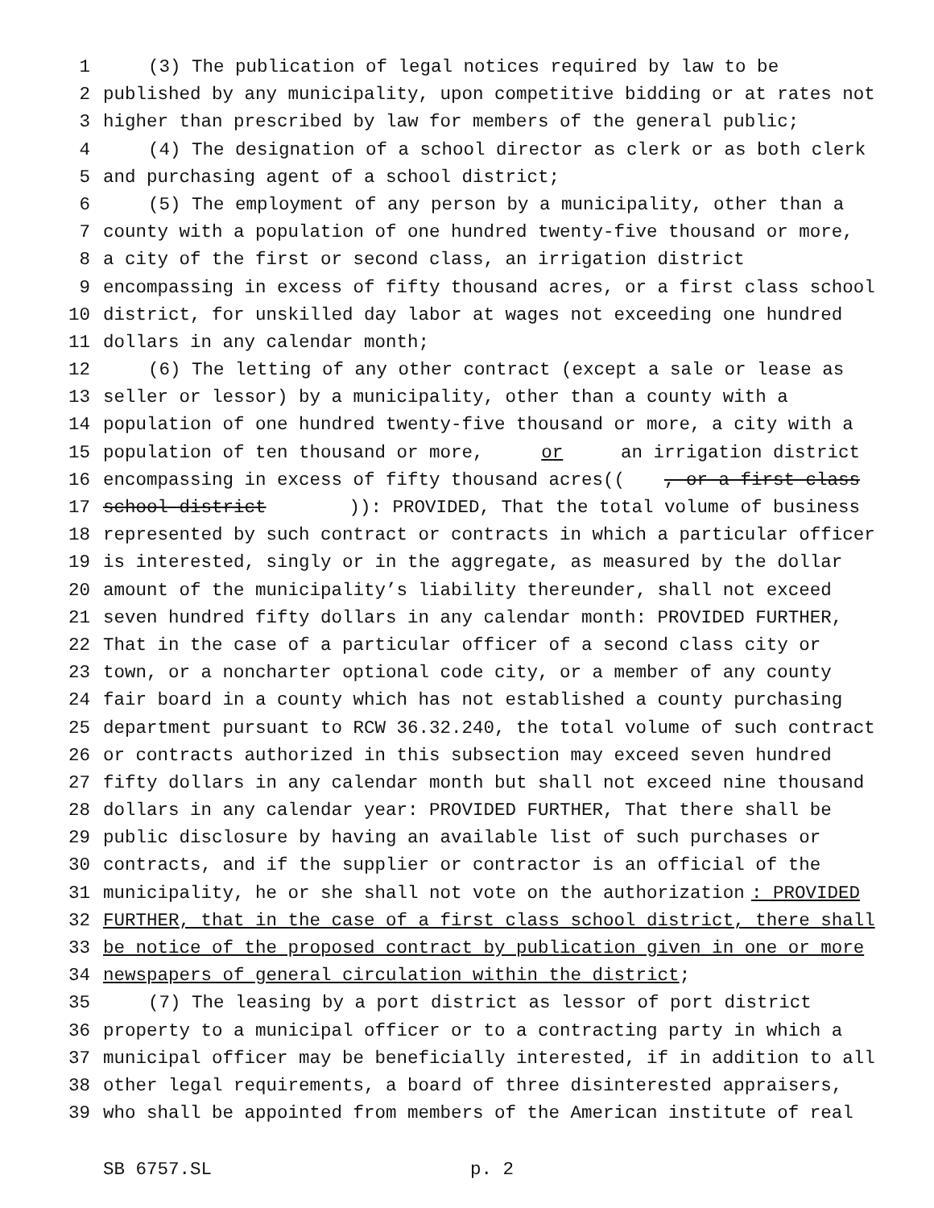1 (3) The publication of legal notices required by law to be
2 published by any municipality, upon competitive bidding or at rates not
3 higher than prescribed by law for members of the general public;
4 (4) The designation of a school director as clerk or as both clerk
5 and purchasing agent of a school district;
6 (5) The employment of any person by a municipality, other than a
7 county with a population of one hundred twenty-five thousand or more,
8 a city of the first or second class, an irrigation district
9 encompassing in excess of fifty thousand acres, or a first class school
10 district, for unskilled day labor at wages not exceeding one hundred
11 dollars in any calendar month;
12 (6) The letting of any other contract (except a sale or lease as
13 seller or lessor) by a municipality, other than a county with a
14 population of one hundred twenty-five thousand or more, a city with a
15 population of ten thousand or more, or an irrigation district
16 encompassing in excess of fifty thousand acres((, or a first class
17 school district)): PROVIDED, That the total volume of business
18 represented by such contract or contracts in which a particular officer
19 is interested, singly or in the aggregate, as measured by the dollar
20 amount of the municipality’s liability thereunder, shall not exceed
21 seven hundred fifty dollars in any calendar month: PROVIDED FURTHER,
22 That in the case of a particular officer of a second class city or
23 town, or a noncharter optional code city, or a member of any county
24 fair board in a county which has not established a county purchasing
25 department pursuant to RCW 36.32.240, the total volume of such contract
26 or contracts authorized in this subsection may exceed seven hundred
27 fifty dollars in any calendar month but shall not exceed nine thousand
28 dollars in any calendar year: PROVIDED FURTHER, That there shall be
29 public disclosure by having an available list of such purchases or
30 contracts, and if the supplier or contractor is an official of the
31 municipality, he or she shall not vote on the authorization: PROVIDED
32 FURTHER, that in the case of a first class school district, there shall
33 be notice of the proposed contract by publication given in one or more
34 newspapers of general circulation within the district;
35 (7) The leasing by a port district as lessor of port district
36 property to a municipal officer or to a contracting party in which a
37 municipal officer may be beneficially interested, if in addition to all
38 other legal requirements, a board of three disinterested appraisers,
39 who shall be appointed from members of the American institute of real
SB 6757.SL p. 2